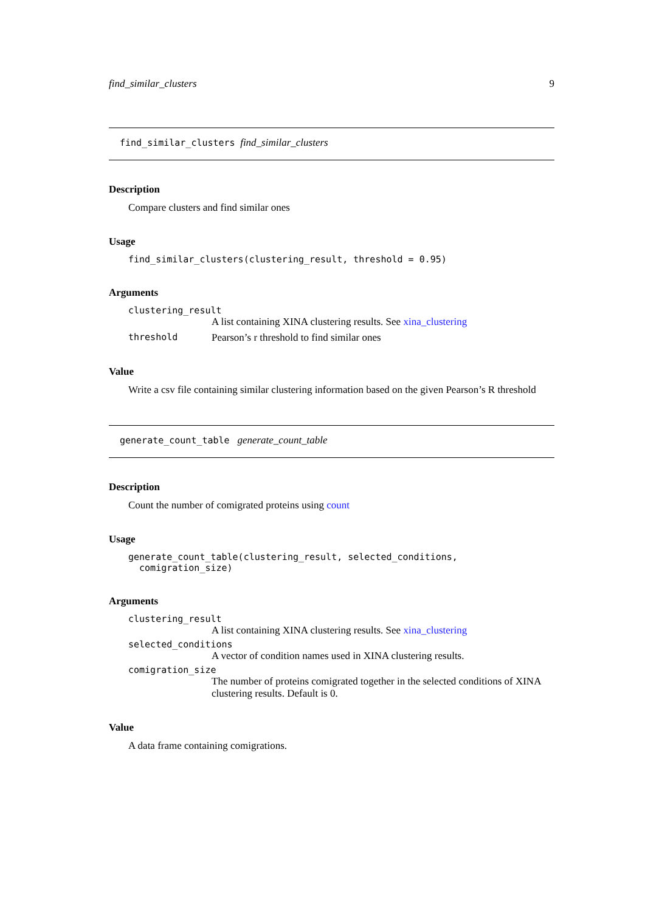find_similar_clusters 9
find_similar_clusters find_similar_clusters
Description
Compare clusters and find similar ones
Usage
find_similar_clusters(clustering_result, threshold = 0.95)
Arguments
clustering_result
A list containing XINA clustering results. See xina_clustering
threshold Pearson’s r threshold to find similar ones
Value
Write a csv file containing similar clustering information based on the given Pearson’s R threshold
generate_count_table generate_count_table
Description
Count the number of comigrated proteins using count
Usage
generate_count_table(clustering_result, selected_conditions,
comigration_size)
Arguments
clustering_result
A list containing XINA clustering results. See xina_clustering
selected_conditions
A vector of condition names used in XINA clustering results.
comigration_size
The number of proteins comigrated together in the selected conditions of XINA clustering results. Default is 0.
Value
A data frame containing comigrations.